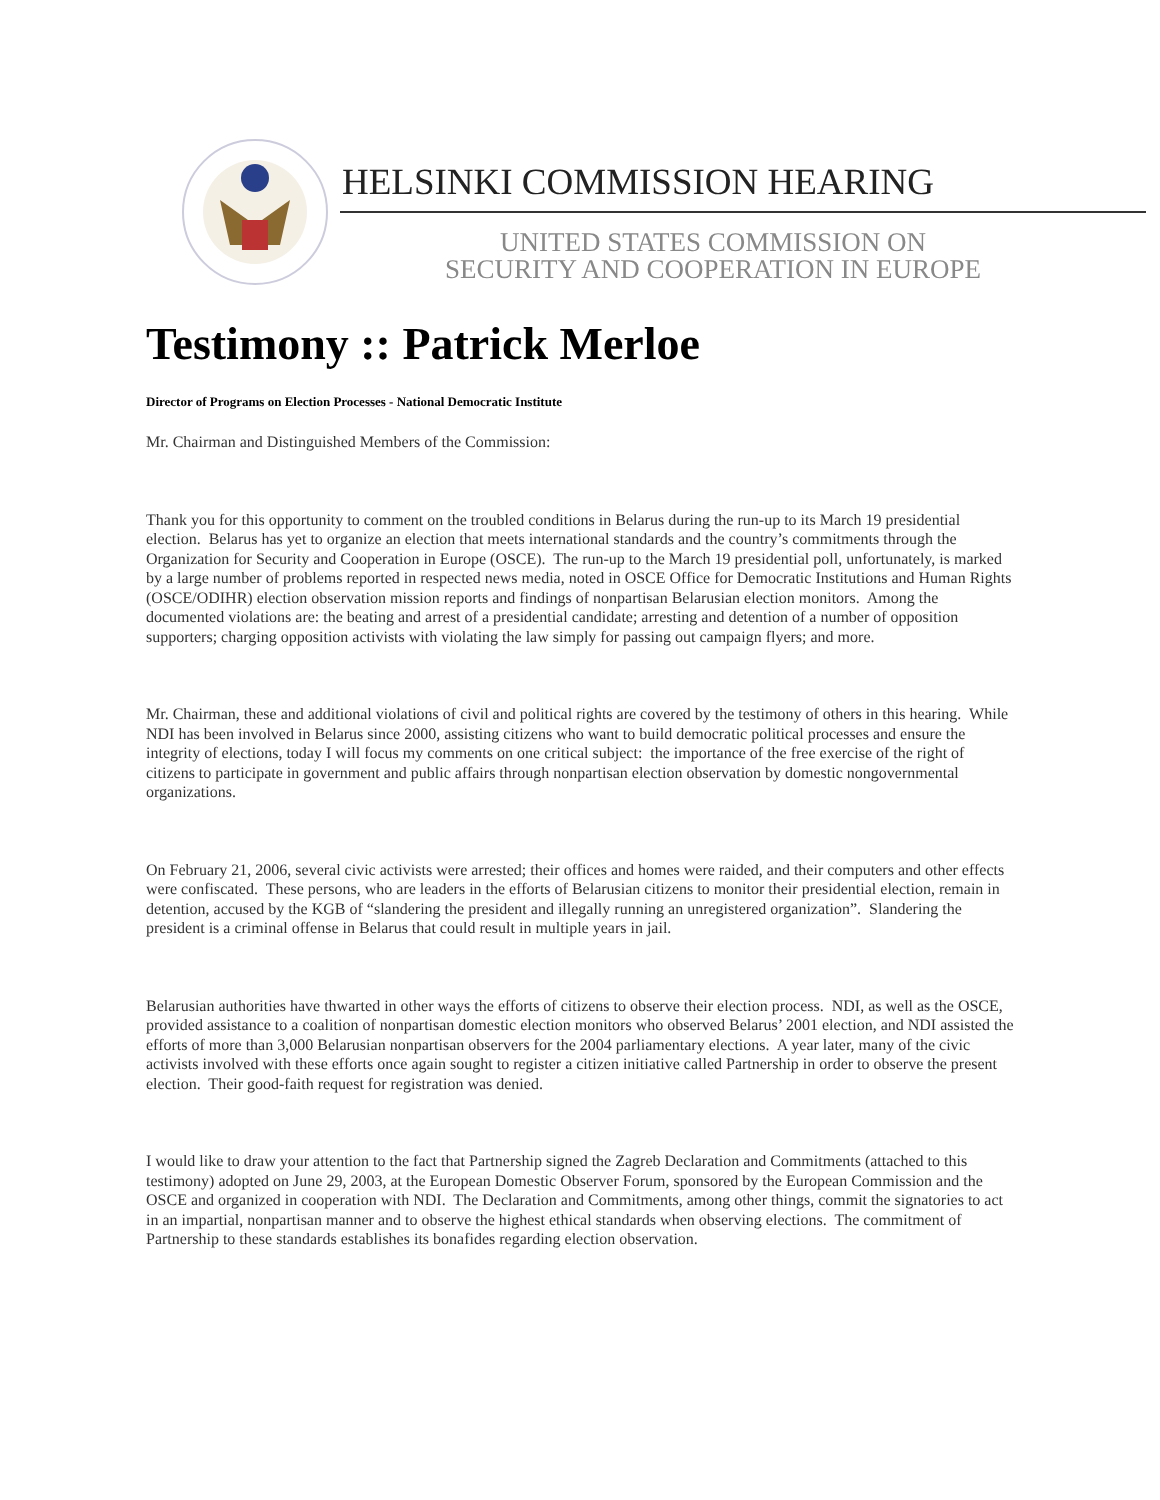HELSINKI COMMISSION HEARING
UNITED STATES COMMISSION ON
SECURITY AND COOPERATION IN EUROPE
Testimony :: Patrick Merloe
Director of Programs on Election Processes - National Democratic Institute
Mr. Chairman and Distinguished Members of the Commission:
Thank you for this opportunity to comment on the troubled conditions in Belarus during the run-up to its March 19 presidential election. Belarus has yet to organize an election that meets international standards and the country’s commitments through the Organization for Security and Cooperation in Europe (OSCE). The run-up to the March 19 presidential poll, unfortunately, is marked by a large number of problems reported in respected news media, noted in OSCE Office for Democratic Institutions and Human Rights (OSCE/ODIHR) election observation mission reports and findings of nonpartisan Belarusian election monitors. Among the documented violations are: the beating and arrest of a presidential candidate; arresting and detention of a number of opposition supporters; charging opposition activists with violating the law simply for passing out campaign flyers; and more.
Mr. Chairman, these and additional violations of civil and political rights are covered by the testimony of others in this hearing. While NDI has been involved in Belarus since 2000, assisting citizens who want to build democratic political processes and ensure the integrity of elections, today I will focus my comments on one critical subject: the importance of the free exercise of the right of citizens to participate in government and public affairs through nonpartisan election observation by domestic nongovernmental organizations.
On February 21, 2006, several civic activists were arrested; their offices and homes were raided, and their computers and other effects were confiscated. These persons, who are leaders in the efforts of Belarusian citizens to monitor their presidential election, remain in detention, accused by the KGB of “slandering the president and illegally running an unregistered organization”. Slandering the president is a criminal offense in Belarus that could result in multiple years in jail.
Belarusian authorities have thwarted in other ways the efforts of citizens to observe their election process. NDI, as well as the OSCE, provided assistance to a coalition of nonpartisan domestic election monitors who observed Belarus’ 2001 election, and NDI assisted the efforts of more than 3,000 Belarusian nonpartisan observers for the 2004 parliamentary elections. A year later, many of the civic activists involved with these efforts once again sought to register a citizen initiative called Partnership in order to observe the present election. Their good-faith request for registration was denied.
I would like to draw your attention to the fact that Partnership signed the Zagreb Declaration and Commitments (attached to this testimony) adopted on June 29, 2003, at the European Domestic Observer Forum, sponsored by the European Commission and the OSCE and organized in cooperation with NDI. The Declaration and Commitments, among other things, commit the signatories to act in an impartial, nonpartisan manner and to observe the highest ethical standards when observing elections. The commitment of Partnership to these standards establishes its bonafides regarding election observation.